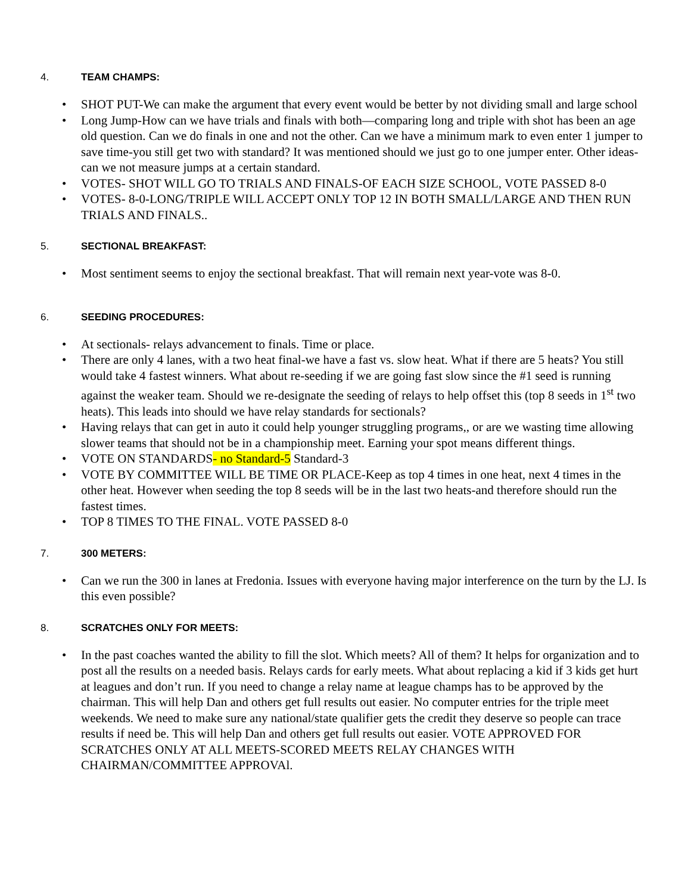4. TEAM CHAMPS:
• SHOT PUT-We can make the argument that every event would be better by not dividing small and large school
• Long Jump-How can we have trials and finals with both—comparing long and triple with shot has been an age old question. Can we do finals in one and not the other. Can we have a minimum mark to even enter 1 jumper to save time-you still get two with standard? It was mentioned should we just go to one jumper enter. Other ideas-can we not measure jumps at a certain standard.
• VOTES- SHOT WILL GO TO TRIALS AND FINALS-OF EACH SIZE SCHOOL, VOTE PASSED 8-0
• VOTES- 8-0-LONG/TRIPLE WILL ACCEPT ONLY TOP 12 IN BOTH SMALL/LARGE AND THEN RUN TRIALS AND FINALS..
5. SECTIONAL BREAKFAST:
• Most sentiment seems to enjoy the sectional breakfast. That will remain next year-vote was 8-0.
6. SEEDING PROCEDURES:
• At sectionals- relays advancement to finals. Time or place.
• There are only 4 lanes, with a two heat final-we have a fast vs. slow heat. What if there are 5 heats? You still would take 4 fastest winners. What about re-seeding if we are going fast slow since the #1 seed is running against the weaker team. Should we re-designate the seeding of relays to help offset this (top 8 seeds in 1<sup>st</sup> two heats). This leads into should we have relay standards for sectionals?
• Having relays that can get in auto it could help younger struggling programs,, or are we wasting time allowing slower teams that should not be in a championship meet. Earning your spot means different things.
• VOTE ON STANDARDS- no Standard-5 Standard-3
• VOTE BY COMMITTEE WILL BE TIME OR PLACE-Keep as top 4 times in one heat, next 4 times in the other heat. However when seeding the top 8 seeds will be in the last two heats-and therefore should run the fastest times.
• TOP 8 TIMES TO THE FINAL. VOTE PASSED 8-0
7. 300 METERS:
• Can we run the 300 in lanes at Fredonia. Issues with everyone having major interference on the turn by the LJ. Is this even possible?
8. SCRATCHES ONLY FOR MEETS:
• In the past coaches wanted the ability to fill the slot. Which meets? All of them? It helps for organization and to post all the results on a needed basis. Relays cards for early meets. What about replacing a kid if 3 kids get hurt at leagues and don’t run. If you need to change a relay name at league champs has to be approved by the chairman. This will help Dan and others get full results out easier. No computer entries for the triple meet weekends. We need to make sure any national/state qualifier gets the credit they deserve so people can trace results if need be. This will help Dan and others get full results out easier. VOTE APPROVED FOR SCRATCHES ONLY AT ALL MEETS-SCORED MEETS RELAY CHANGES WITH CHAIRMAN/COMMITTEE APPROVAl.